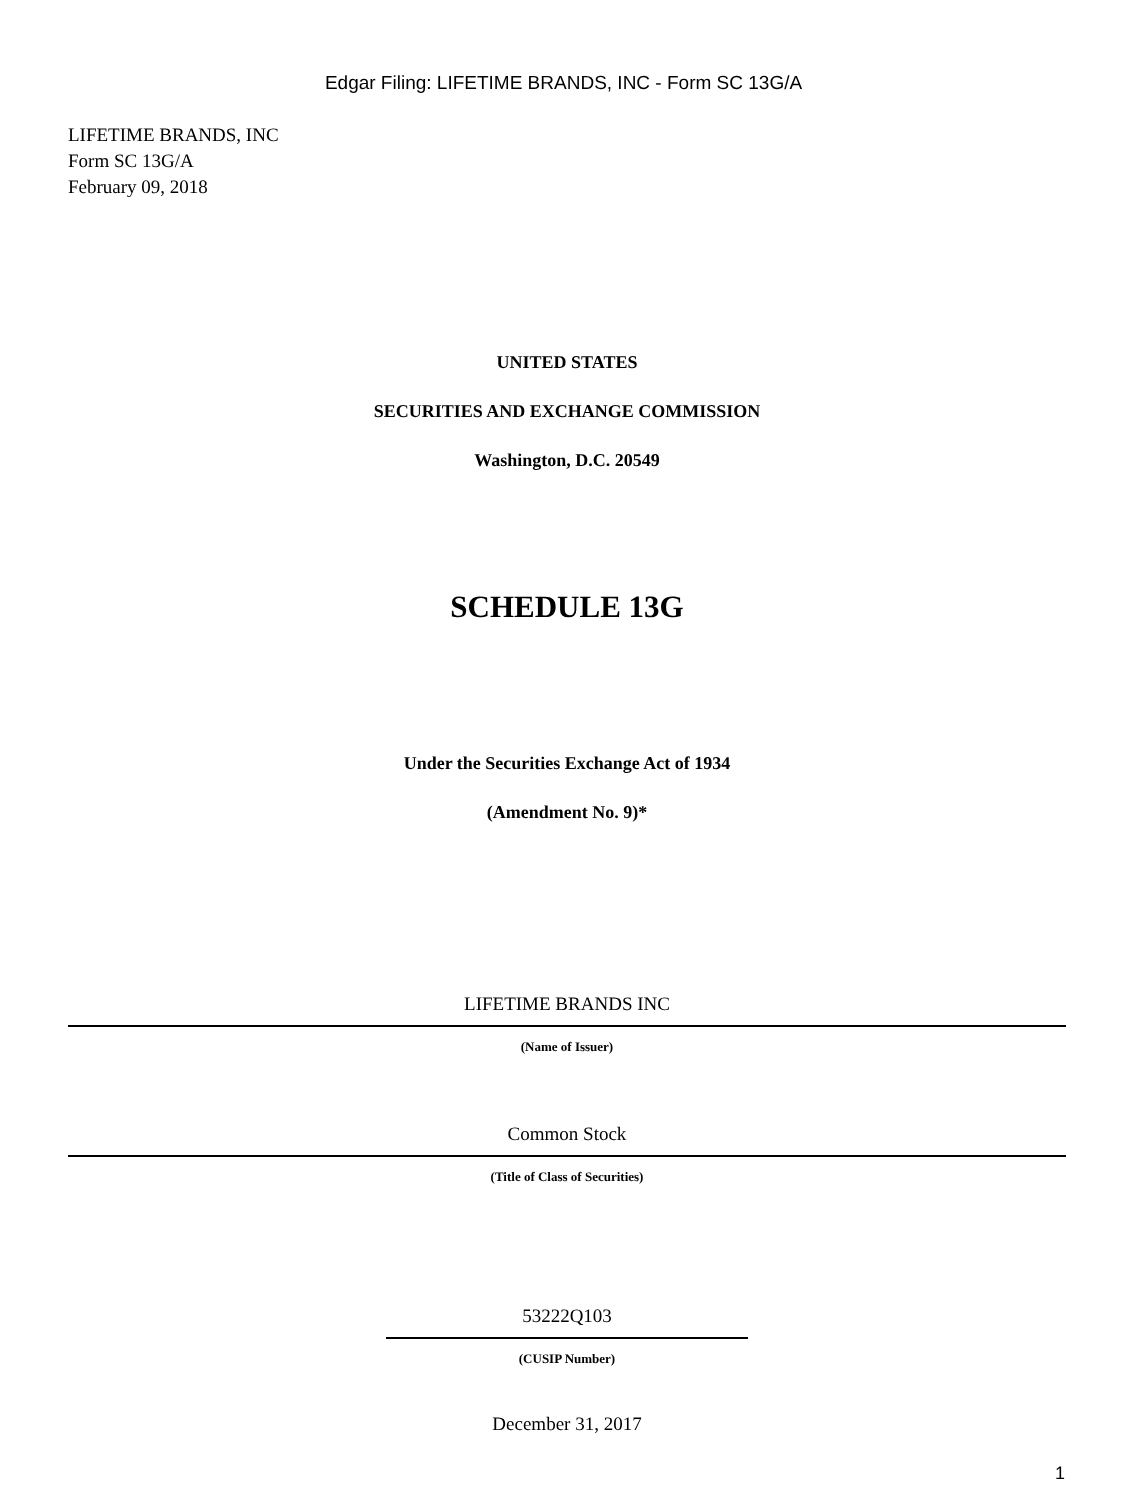Edgar Filing: LIFETIME BRANDS, INC - Form SC 13G/A
LIFETIME BRANDS, INC
Form SC 13G/A
February 09, 2018
UNITED STATES
SECURITIES AND EXCHANGE COMMISSION
Washington, D.C. 20549
SCHEDULE 13G
Under the Securities Exchange Act of 1934
(Amendment No. 9)*
LIFETIME BRANDS INC
(Name of Issuer)
Common Stock
(Title of Class of Securities)
53222Q103
(CUSIP Number)
December 31, 2017
1